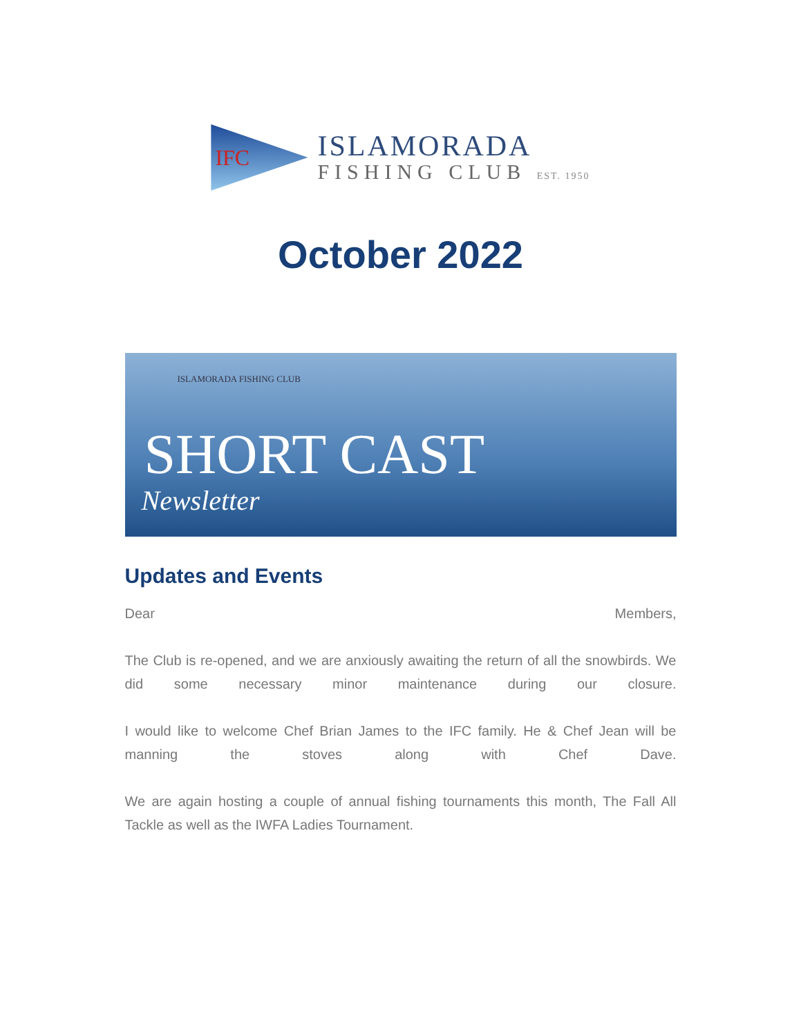IFC
ISLAMORADA
FISHING CLUB EST. 1950
October 2022
ISLAMORADA FISHING CLUB
SHORT CAST
Newsletter
Updates and Events
Dear Members,
The Club is re-opened, and we are anxiously awaiting the return of all the snowbirds. We did some necessary minor maintenance during our closure.
I would like to welcome Chef Brian James to the IFC family. He & Chef Jean will be manning the stoves along with Chef Dave.
We are again hosting a couple of annual fishing tournaments this month, The Fall All Tackle as well as the IWFA Ladies Tournament.